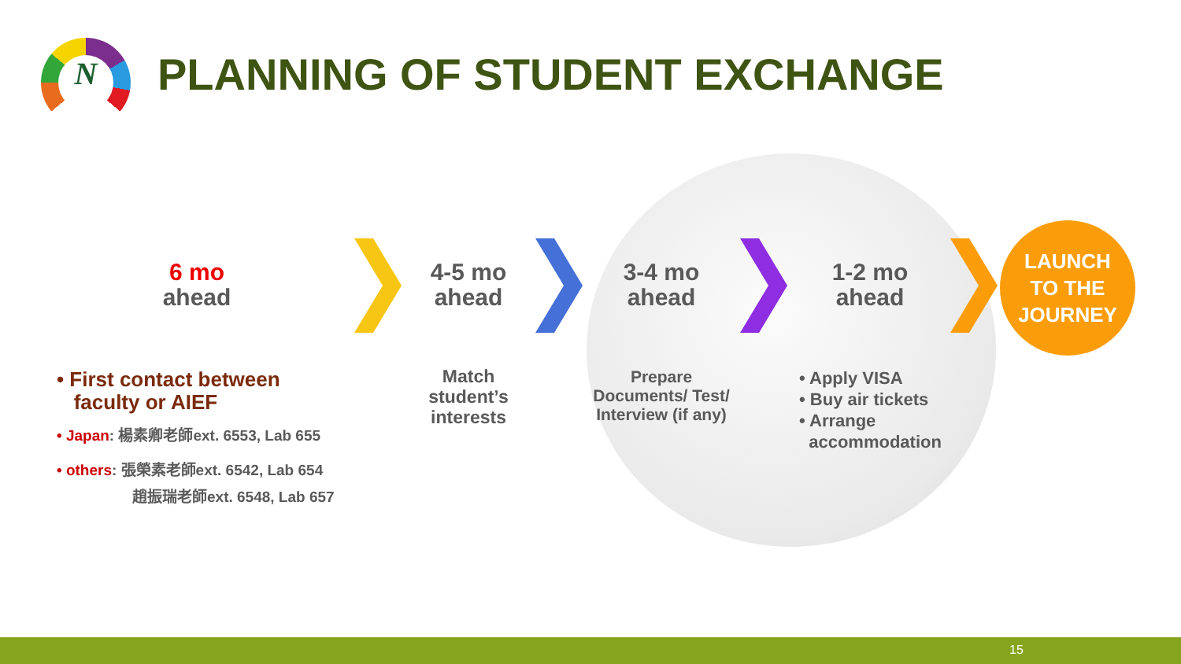N
PLANNING OF STUDENT EXCHANGE
6 mo
ahead
4-5 mo
ahead
Match student’s interests
3-4 mo
ahead
Prepare Documents/ Test/ Interview (if any)
1-2 mo
ahead
• Apply VISA
• Buy air tickets
• Arrange
accommodation
LAUNCH
TO THE
JOURNEY
• First contact between
faculty or AIEF
• Japan: 楊素卿老師ext. 6553, Lab 655
• others: 張榮素老師ext. 6542, Lab 654
趙振瑞老師ext. 6548, Lab 657
15